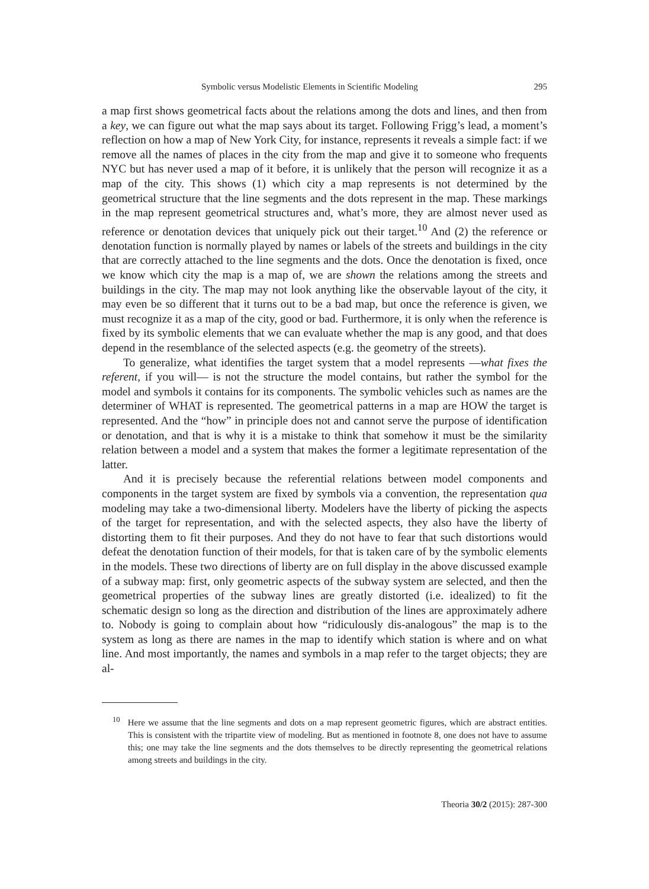Symbolic versus Modelistic Elements in Scientific Modeling 295
a map first shows geometrical facts about the relations among the dots and lines, and then from a key, we can figure out what the map says about its target. Following Frigg’s lead, a moment’s reflection on how a map of New York City, for instance, represents it reveals a simple fact: if we remove all the names of places in the city from the map and give it to someone who frequents NYC but has never used a map of it before, it is unlikely that the person will recognize it as a map of the city. This shows (1) which city a map represents is not determined by the geometrical structure that the line segments and the dots represent in the map. These markings in the map represent geometrical structures and, what’s more, they are almost never used as reference or denotation devices that uniquely pick out their target.<sup>10</sup> And (2) the reference or denotation function is normally played by names or labels of the streets and buildings in the city that are correctly attached to the line segments and the dots. Once the denotation is fixed, once we know which city the map is a map of, we are shown the relations among the streets and buildings in the city. The map may not look anything like the observable layout of the city, it may even be so different that it turns out to be a bad map, but once the reference is given, we must recognize it as a map of the city, good or bad. Furthermore, it is only when the reference is fixed by its symbolic elements that we can evaluate whether the map is any good, and that does depend in the resemblance of the selected aspects (e.g. the geometry of the streets).
To generalize, what identifies the target system that a model represents —what fixes the referent, if you will— is not the structure the model contains, but rather the symbol for the model and symbols it contains for its components. The symbolic vehicles such as names are the determiner of WHAT is represented. The geometrical patterns in a map are HOW the target is represented. And the “how” in principle does not and cannot serve the purpose of identification or denotation, and that is why it is a mistake to think that somehow it must be the similarity relation between a model and a system that makes the former a legitimate representation of the latter.
And it is precisely because the referential relations between model components and components in the target system are fixed by symbols via a convention, the representation qua modeling may take a two-dimensional liberty. Modelers have the liberty of picking the aspects of the target for representation, and with the selected aspects, they also have the liberty of distorting them to fit their purposes. And they do not have to fear that such distortions would defeat the denotation function of their models, for that is taken care of by the symbolic elements in the models. These two directions of liberty are on full display in the above discussed example of a subway map: first, only geometric aspects of the subway system are selected, and then the geometrical properties of the subway lines are greatly distorted (i.e. idealized) to fit the schematic design so long as the direction and distribution of the lines are approximately adhere to. Nobody is going to complain about how “ridiculously dis-analogous” the map is to the system as long as there are names in the map to identify which station is where and on what line. And most importantly, the names and symbols in a map refer to the target objects; they are al-
<sup>10</sup> Here we assume that the line segments and dots on a map represent geometric figures, which are abstract entities. This is consistent with the tripartite view of modeling. But as mentioned in footnote 8, one does not have to assume this; one may take the line segments and the dots themselves to be directly representing the geometrical relations among streets and buildings in the city.
Theoria 30/2 (2015): 287-300